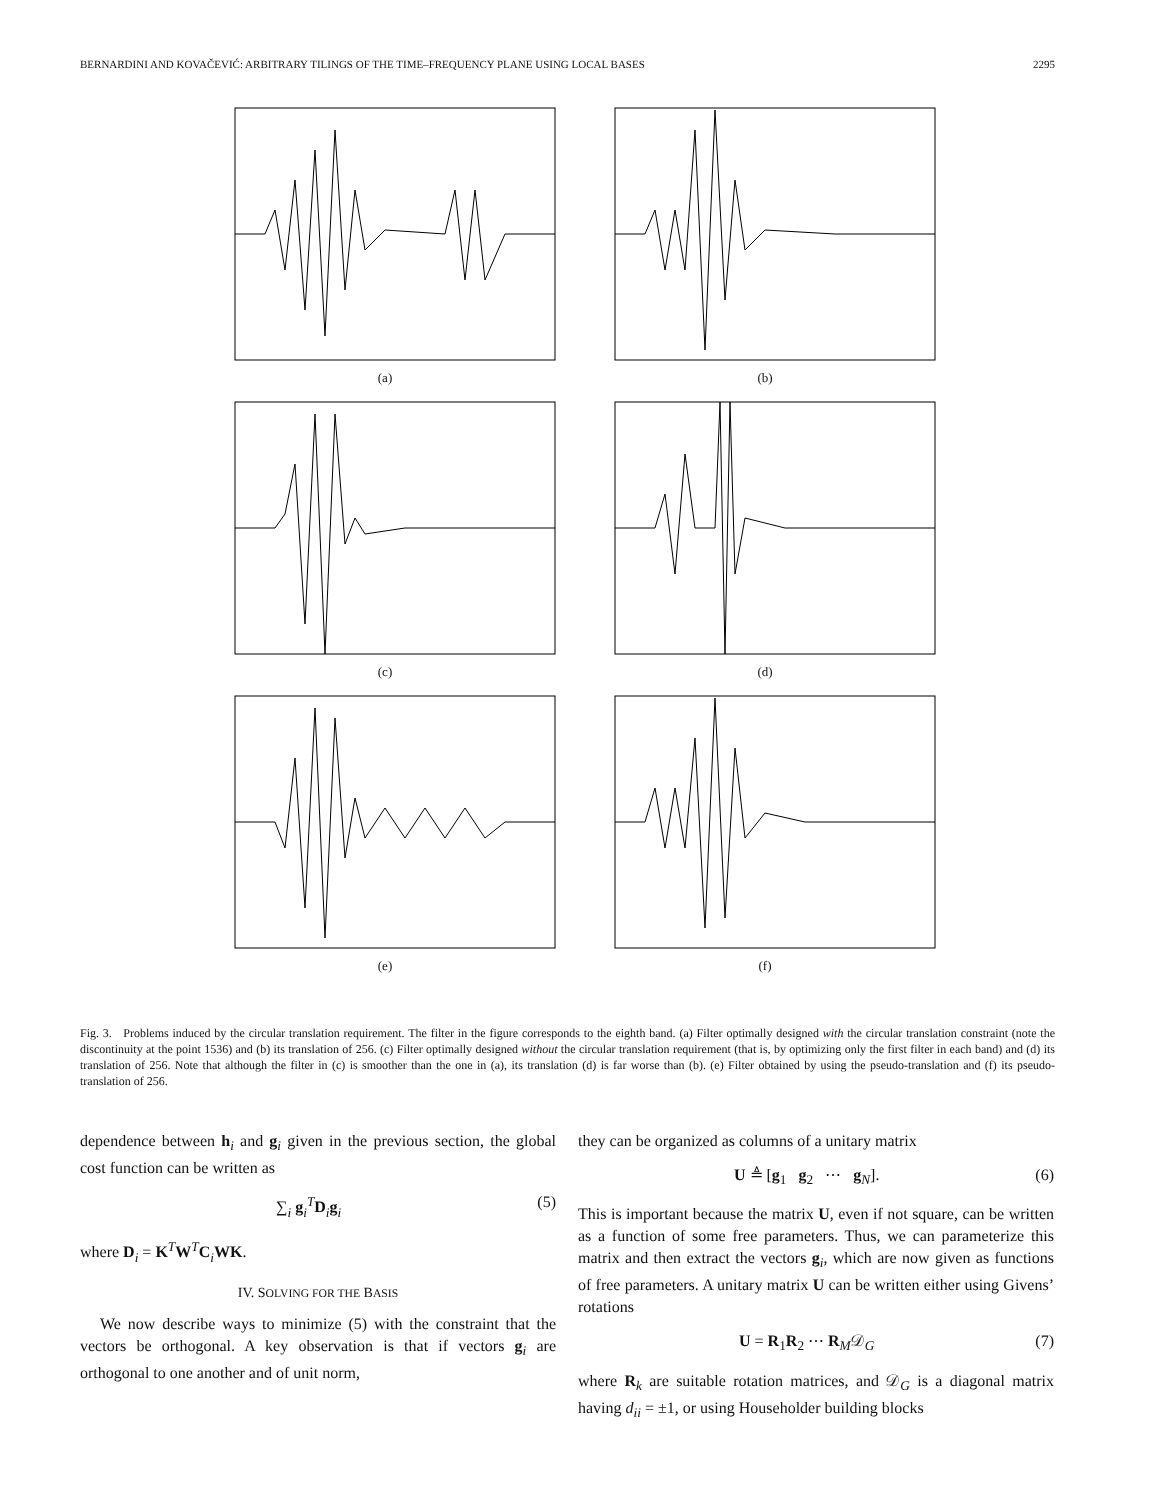BERNARDINI AND KOVAČEVIĆ: ARBITRARY TILINGS OF THE TIME–FREQUENCY PLANE USING LOCAL BASES 2295
(a)
(b)
(c)
(d)
(e)
(f)
Fig. 3. Problems induced by the circular translation requirement. The filter in the figure corresponds to the eighth band. (a) Filter optimally designed with the circular translation constraint (note the discontinuity at the point 1536) and (b) its translation of 256. (c) Filter optimally designed without the circular translation requirement (that is, by optimizing only the first filter in each band) and (d) its translation of 256. Note that although the filter in (c) is smoother than the one in (a), its translation (d) is far worse than (b). (e) Filter obtained by using the pseudo-translation and (f) its pseudo-translation of 256.
dependence between h<sub>i</sub> and g<sub>i</sub> given in the previous section, the global cost function can be written as
∑<sub>i</sub> g<sub>i</sub><sup>T</sup>D<sub>i</sub>g<sub>i</sub> (5)
where D<sub>i</sub> = K<sup>T</sup>W<sup>T</sup>C<sub>i</sub>WK.
IV. SOLVING FOR THE BASIS
We now describe ways to minimize (5) with the constraint that the vectors be orthogonal. A key observation is that if vectors g<sub>i</sub> are orthogonal to one another and of unit norm,
they can be organized as columns of a unitary matrix
U ≜ [g<sub>1</sub> g<sub>2</sub> ⋯ g<sub>N</sub>]. (6)
This is important because the matrix U, even if not square, can be written as a function of some free parameters. Thus, we can parameterize this matrix and then extract the vectors g<sub>i</sub>, which are now given as functions of free parameters. A unitary matrix U can be written either using Givens’ rotations
U = R<sub>1</sub>R<sub>2</sub> ⋯ R<sub>M</sub>𝒟<sub>G</sub> (7)
where R<sub>k</sub> are suitable rotation matrices, and 𝒟<sub>G</sub> is a diagonal matrix having d<sub>ii</sub> = ±1, or using Householder building blocks